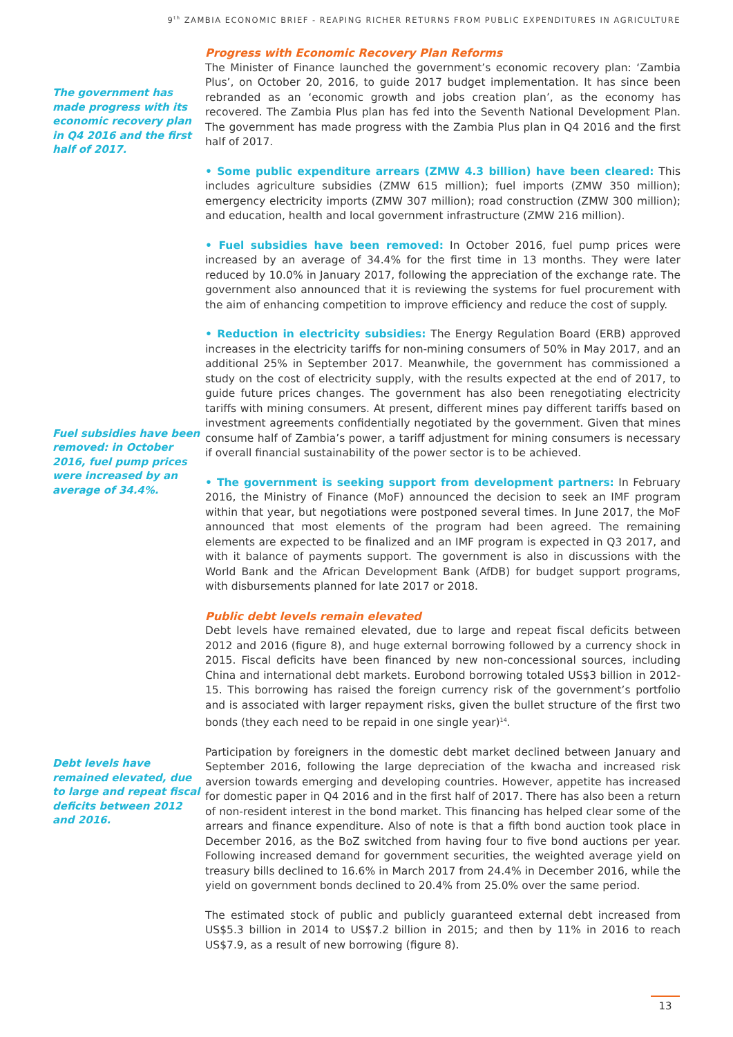9<sup>th</sup> ZAMBIA ECONOMIC BRIEF - REAPING RICHER RETURNS FROM PUBLIC EXPENDITURES IN AGRICULTURE
The government has made progress with its economic recovery plan in Q4 2016 and the first half of 2017.
Fuel subsidies have been removed: in October 2016, fuel pump prices were increased by an average of 34.4%.
Debt levels have remained elevated, due to large and repeat fiscal deficits between 2012 and 2016.
Progress with Economic Recovery Plan Reforms
The Minister of Finance launched the government’s economic recovery plan: ‘Zambia Plus’, on October 20, 2016, to guide 2017 budget implementation. It has since been rebranded as an ‘economic growth and jobs creation plan’, as the economy has recovered. The Zambia Plus plan has fed into the Seventh National Development Plan. The government has made progress with the Zambia Plus plan in Q4 2016 and the first half of 2017.
• Some public expenditure arrears (ZMW 4.3 billion) have been cleared: This includes agriculture subsidies (ZMW 615 million); fuel imports (ZMW 350 million); emergency electricity imports (ZMW 307 million); road construction (ZMW 300 million); and education, health and local government infrastructure (ZMW 216 million).
• Fuel subsidies have been removed: In October 2016, fuel pump prices were increased by an average of 34.4% for the first time in 13 months. They were later reduced by 10.0% in January 2017, following the appreciation of the exchange rate. The government also announced that it is reviewing the systems for fuel procurement with the aim of enhancing competition to improve efficiency and reduce the cost of supply.
• Reduction in electricity subsidies: The Energy Regulation Board (ERB) approved increases in the electricity tariffs for non-mining consumers of 50% in May 2017, and an additional 25% in September 2017. Meanwhile, the government has commissioned a study on the cost of electricity supply, with the results expected at the end of 2017, to guide future prices changes. The government has also been renegotiating electricity tariffs with mining consumers. At present, different mines pay different tariffs based on investment agreements confidentially negotiated by the government. Given that mines consume half of Zambia’s power, a tariff adjustment for mining consumers is necessary if overall financial sustainability of the power sector is to be achieved.
• The government is seeking support from development partners: In February 2016, the Ministry of Finance (MoF) announced the decision to seek an IMF program within that year, but negotiations were postponed several times. In June 2017, the MoF announced that most elements of the program had been agreed. The remaining elements are expected to be finalized and an IMF program is expected in Q3 2017, and with it balance of payments support. The government is also in discussions with the World Bank and the African Development Bank (AfDB) for budget support programs, with disbursements planned for late 2017 or 2018.
Public debt levels remain elevated
Debt levels have remained elevated, due to large and repeat fiscal deficits between 2012 and 2016 (figure 8), and huge external borrowing followed by a currency shock in 2015. Fiscal deficits have been financed by new non-concessional sources, including China and international debt markets. Eurobond borrowing totaled US$3 billion in 2012-15. This borrowing has raised the foreign currency risk of the government’s portfolio and is associated with larger repayment risks, given the bullet structure of the first two bonds (they each need to be repaid in one single year)<sup>14</sup>.
Participation by foreigners in the domestic debt market declined between January and September 2016, following the large depreciation of the kwacha and increased risk aversion towards emerging and developing countries. However, appetite has increased for domestic paper in Q4 2016 and in the first half of 2017. There has also been a return of non-resident interest in the bond market. This financing has helped clear some of the arrears and finance expenditure. Also of note is that a fifth bond auction took place in December 2016, as the BoZ switched from having four to five bond auctions per year. Following increased demand for government securities, the weighted average yield on treasury bills declined to 16.6% in March 2017 from 24.4% in December 2016, while the yield on government bonds declined to 20.4% from 25.0% over the same period.
The estimated stock of public and publicly guaranteed external debt increased from US$5.3 billion in 2014 to US$7.2 billion in 2015; and then by 11% in 2016 to reach US$7.9, as a result of new borrowing (figure 8).
13